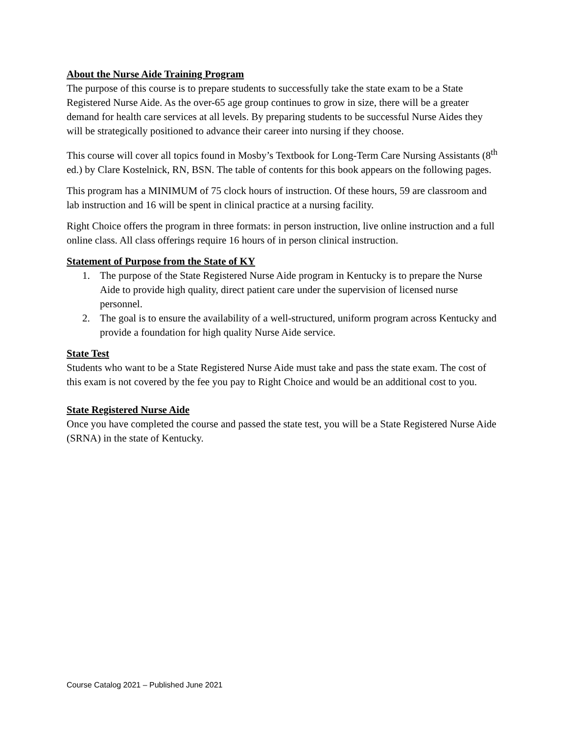About the Nurse Aide Training Program
The purpose of this course is to prepare students to successfully take the state exam to be a State Registered Nurse Aide. As the over-65 age group continues to grow in size, there will be a greater demand for health care services at all levels. By preparing students to be successful Nurse Aides they will be strategically positioned to advance their career into nursing if they choose.
This course will cover all topics found in Mosby’s Textbook for Long-Term Care Nursing Assistants (8<sup>th</sup> ed.) by Clare Kostelnick, RN, BSN. The table of contents for this book appears on the following pages.
This program has a MINIMUM of 75 clock hours of instruction. Of these hours, 59 are classroom and lab instruction and 16 will be spent in clinical practice at a nursing facility.
Right Choice offers the program in three formats: in person instruction, live online instruction and a full online class. All class offerings require 16 hours of in person clinical instruction.
Statement of Purpose from the State of KY
1. The purpose of the State Registered Nurse Aide program in Kentucky is to prepare the Nurse Aide to provide high quality, direct patient care under the supervision of licensed nurse personnel.
2. The goal is to ensure the availability of a well-structured, uniform program across Kentucky and provide a foundation for high quality Nurse Aide service.
State Test
Students who want to be a State Registered Nurse Aide must take and pass the state exam. The cost of this exam is not covered by the fee you pay to Right Choice and would be an additional cost to you.
State Registered Nurse Aide
Once you have completed the course and passed the state test, you will be a State Registered Nurse Aide (SRNA) in the state of Kentucky.
Course Catalog 2021 – Published June 2021